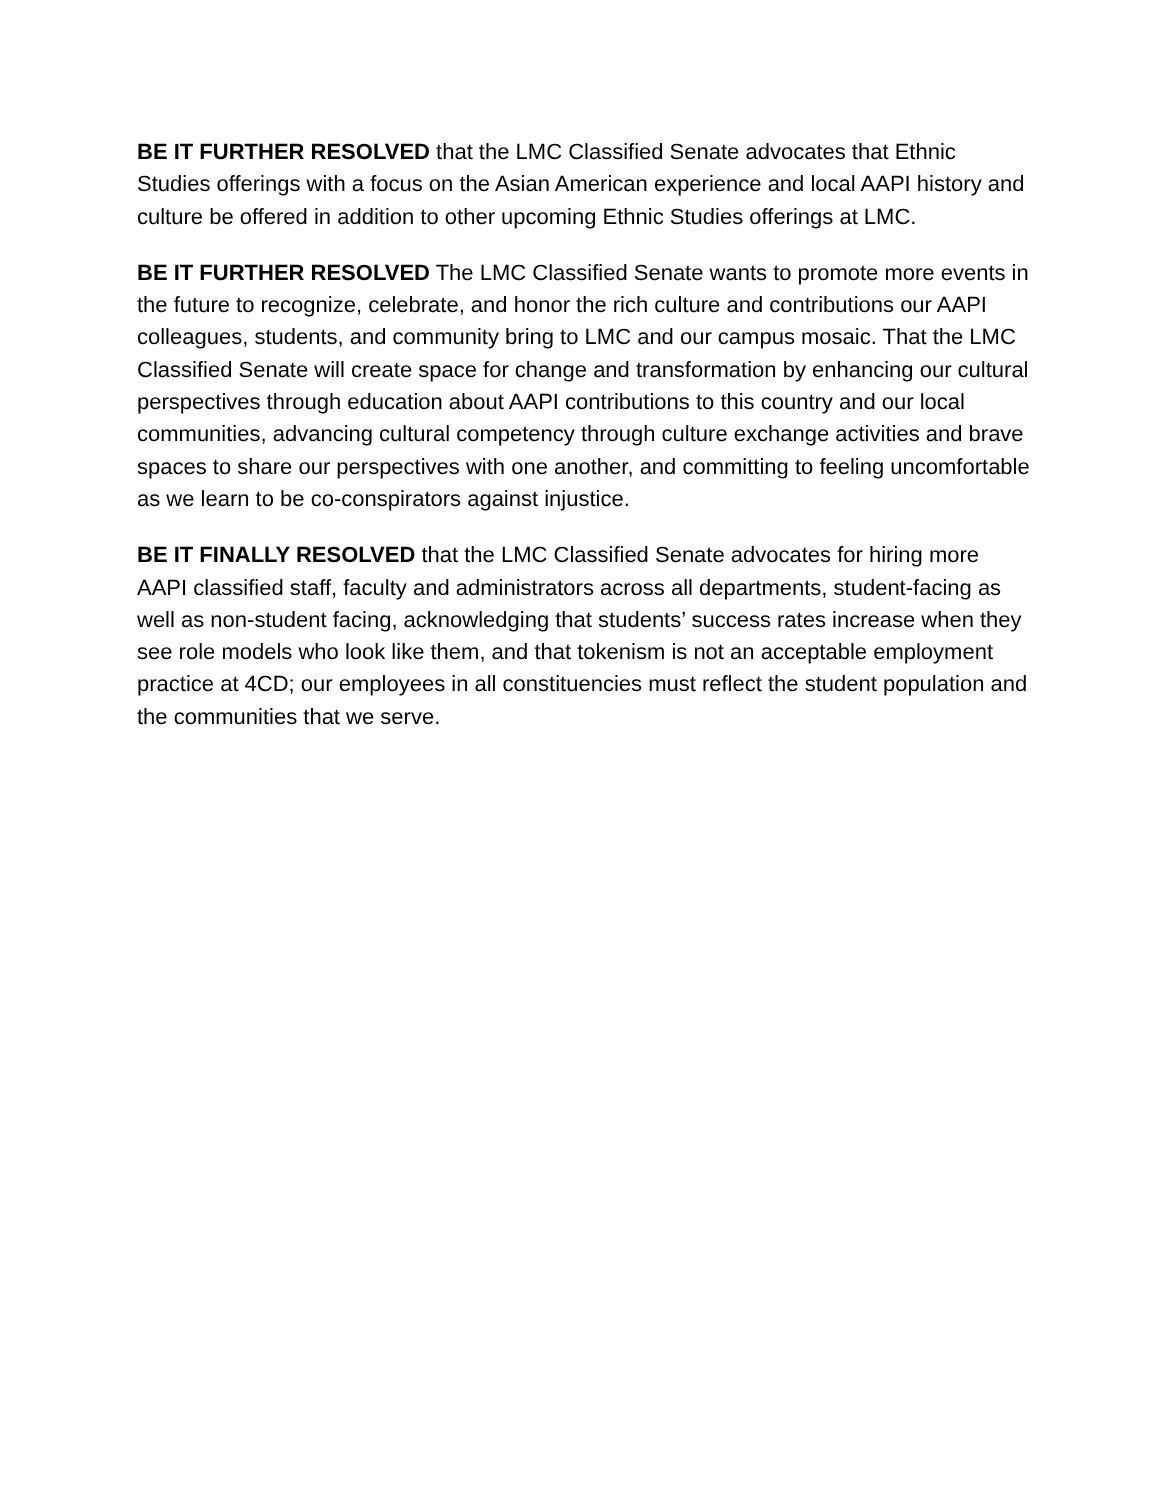BE IT FURTHER RESOLVED that the LMC Classified Senate advocates that Ethnic Studies offerings with a focus on the Asian American experience and local AAPI history and culture be offered in addition to other upcoming Ethnic Studies offerings at LMC.
BE IT FURTHER RESOLVED The LMC Classified Senate wants to promote more events in the future to recognize, celebrate, and honor the rich culture and contributions our AAPI colleagues, students, and community bring to LMC and our campus mosaic. That the LMC Classified Senate will create space for change and transformation by enhancing our cultural perspectives through education about AAPI contributions to this country and our local communities, advancing cultural competency through culture exchange activities and brave spaces to share our perspectives with one another, and committing to feeling uncomfortable as we learn to be co-conspirators against injustice.
BE IT FINALLY RESOLVED that the LMC Classified Senate advocates for hiring more AAPI classified staff, faculty and administrators across all departments, student-facing as well as non-student facing, acknowledging that students’ success rates increase when they see role models who look like them, and that tokenism is not an acceptable employment practice at 4CD; our employees in all constituencies must reflect the student population and the communities that we serve.